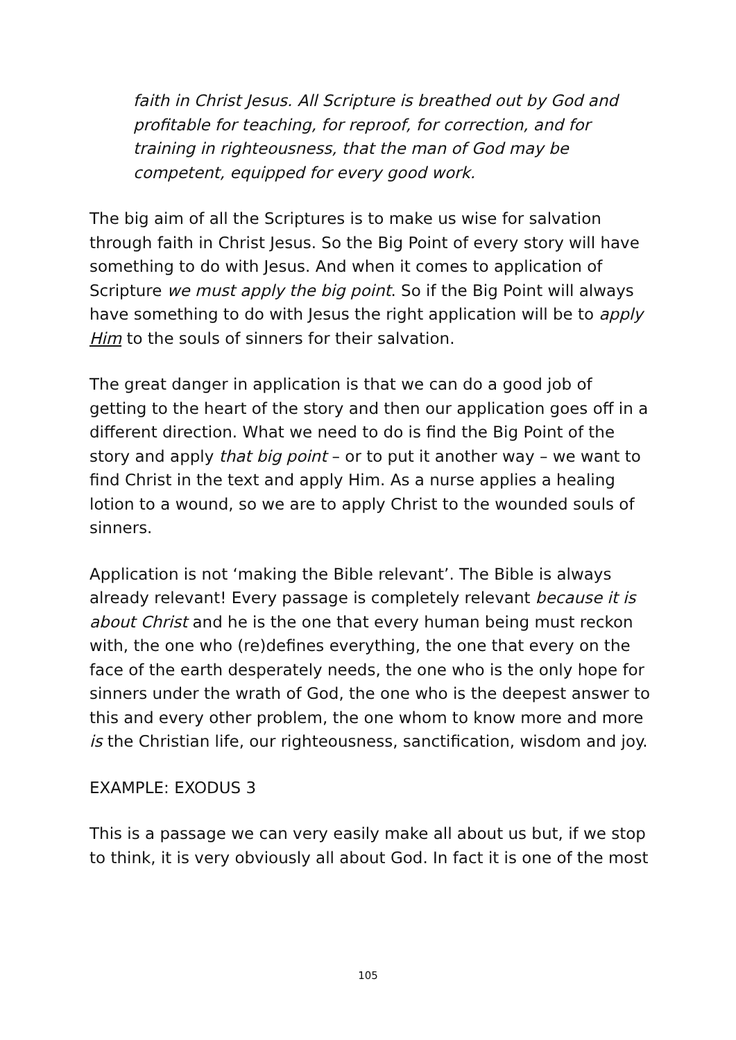faith in Christ Jesus. All Scripture is breathed out by God and profitable for teaching, for reproof, for correction, and for training in righteousness, that the man of God may be competent, equipped for every good work.
The big aim of all the Scriptures is to make us wise for salvation through faith in Christ Jesus. So the Big Point of every story will have something to do with Jesus. And when it comes to application of Scripture we must apply the big point. So if the Big Point will always have something to do with Jesus the right application will be to apply Him to the souls of sinners for their salvation.
The great danger in application is that we can do a good job of getting to the heart of the story and then our application goes off in a different direction. What we need to do is find the Big Point of the story and apply that big point – or to put it another way – we want to find Christ in the text and apply Him. As a nurse applies a healing lotion to a wound, so we are to apply Christ to the wounded souls of sinners.
Application is not ‘making the Bible relevant’. The Bible is always already relevant! Every passage is completely relevant because it is about Christ and he is the one that every human being must reckon with, the one who (re)defines everything, the one that every on the face of the earth desperately needs, the one who is the only hope for sinners under the wrath of God, the one who is the deepest answer to this and every other problem, the one whom to know more and more is the Christian life, our righteousness, sanctification, wisdom and joy.
EXAMPLE: EXODUS 3
This is a passage we can very easily make all about us but, if we stop to think, it is very obviously all about God. In fact it is one of the most
105